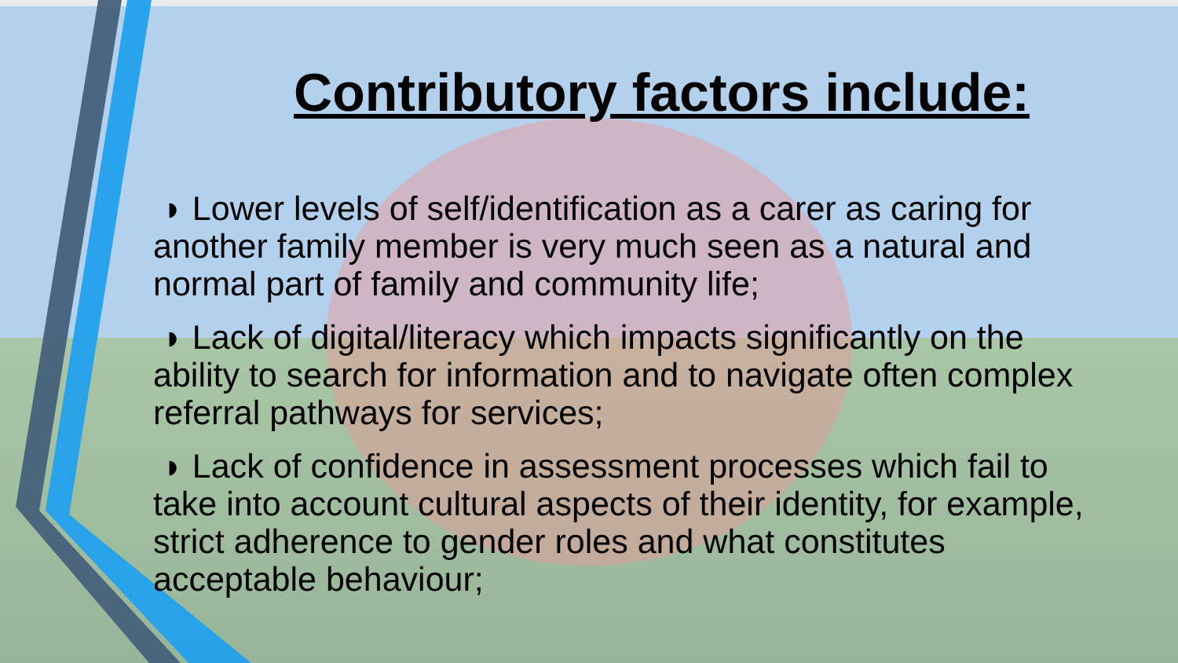Contributory factors include:
◗ Lower levels of self/identification as a carer as caring for another family member is very much seen as a natural and normal part of family and community life;
◗ Lack of digital/literacy which impacts significantly on the ability to search for information and to navigate often complex referral pathways for services;
◗ Lack of confidence in assessment processes which fail to take into account cultural aspects of their identity, for example, strict adherence to gender roles and what constitutes acceptable behaviour;